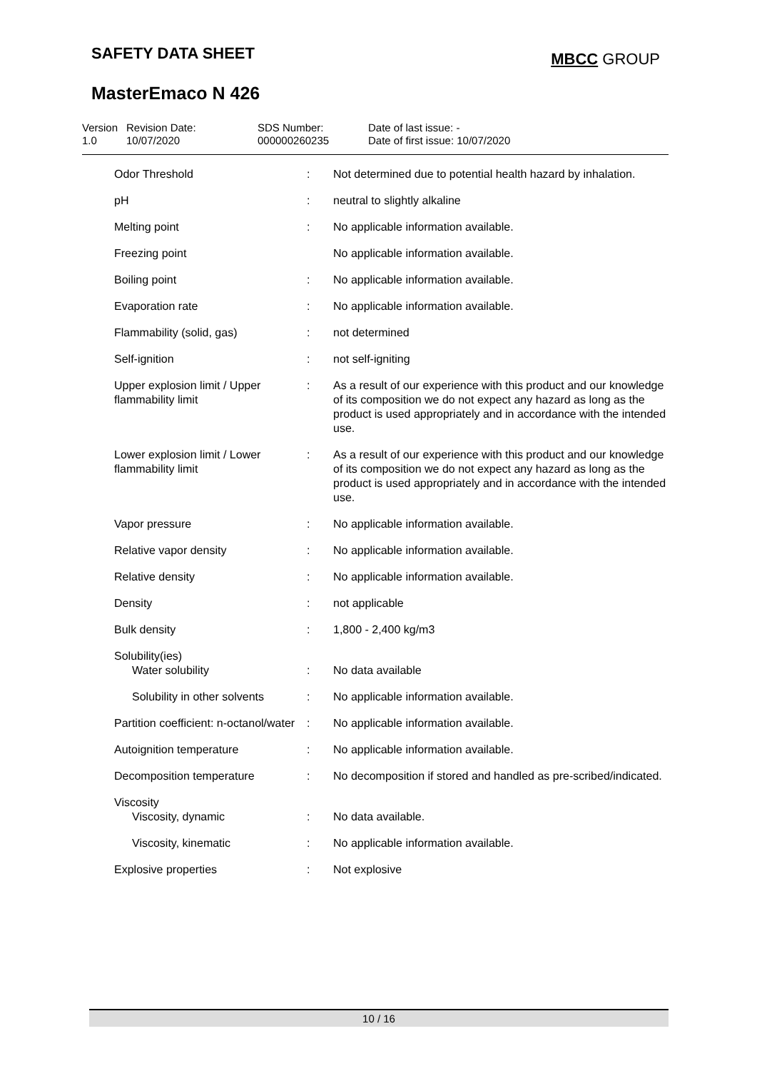SAFETY DATA SHEET MBCC GROUP
MasterEmaco N 426
Version
1.0
Revision Date:
10/07/2020
SDS Number:
000000260235
Date of last issue: -
Date of first issue: 10/07/2020
| Odor Threshold | : | Not determined due to potential health hazard by inhalation. |
| pH | : | neutral to slightly alkaline |
| Melting point | : | No applicable information available. |
| Freezing point | | No applicable information available. |
| Boiling point | : | No applicable information available. |
| Evaporation rate | : | No applicable information available. |
| Flammability (solid, gas) | : | not determined |
| Self-ignition | : | not self-igniting |
| Upper explosion limit / Upper flammability limit | : | As a result of our experience with this product and our knowledge of its composition we do not expect any hazard as long as the product is used appropriately and in accordance with the intended use. |
| Lower explosion limit / Lower flammability limit | : | As a result of our experience with this product and our knowledge of its composition we do not expect any hazard as long as the product is used appropriately and in accordance with the intended use. |
| Vapor pressure | : | No applicable information available. |
| Relative vapor density | : | No applicable information available. |
| Relative density | : | No applicable information available. |
| Density | : | not applicable |
| Bulk density | : | 1,800 - 2,400 kg/m3 |
| Solubility(ies) Water solubility | : | No data available |
| Solubility in other solvents | : | No applicable information available. |
| Partition coefficient: n-octanol/water | : | No applicable information available. |
| Autoignition temperature | : | No applicable information available. |
| Decomposition temperature | : | No decomposition if stored and handled as pre-scribed/indicated. |
| Viscosity Viscosity, dynamic | : | No data available. |
| Viscosity, kinematic | : | No applicable information available. |
| Explosive properties | : | Not explosive |
10 / 16